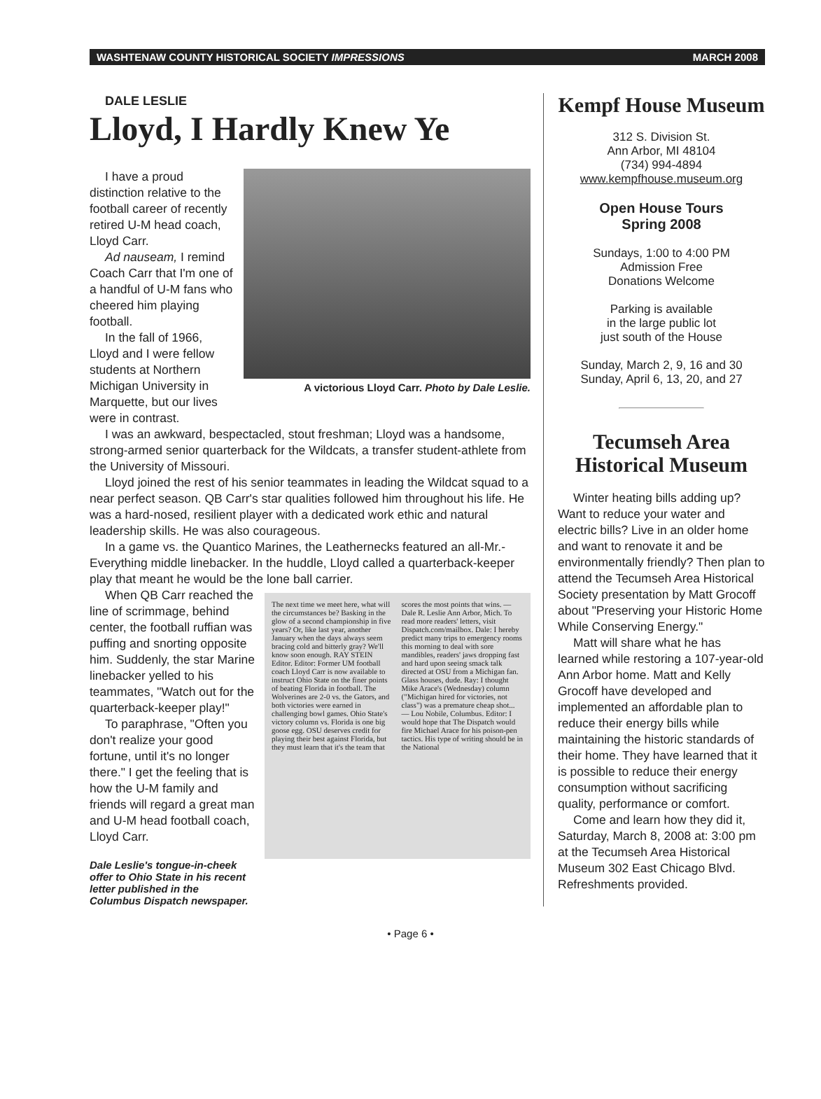WASHTENAW COUNTY HISTORICAL SOCIETY IMPRESSIONS MARCH 2008
DALE LESLIE
Lloyd, I Hardly Knew Ye
A victorious Lloyd Carr. Photo by Dale Leslie.
I have a proud distinction relative to the football career of recently retired U-M head coach, Lloyd Carr.
Ad nauseam, I remind Coach Carr that I'm one of a handful of U-M fans who cheered him playing football.
In the fall of 1966, Lloyd and I were fellow students at Northern Michigan University in Marquette, but our lives were in contrast.
I was an awkward, bespectacled, stout freshman; Lloyd was a handsome, strong-armed senior quarterback for the Wildcats, a transfer student-athlete from the University of Missouri.
Lloyd joined the rest of his senior teammates in leading the Wildcat squad to a near perfect season. QB Carr's star qualities followed him throughout his life. He was a hard-nosed, resilient player with a dedicated work ethic and natural leadership skills. He was also courageous.
In a game vs. the Quantico Marines, the Leathernecks featured an all-Mr.-Everything middle linebacker. In the huddle, Lloyd called a quarterback-keeper play that meant he would be the lone ball carrier.
The next time we meet here, what will the circumstances be? Basking in the glow of a second championship in five years? Or, like last year, another January when the days always seem bracing cold and bitterly gray? We'll know soon enough. RAY STEIN Editor. Editor: Former UM football coach Lloyd Carr is now available to instruct Ohio State on the finer points of beating Florida in football. The Wolverines are 2-0 vs. the Gators, and both victories were earned in challenging bowl games. Ohio State's victory column vs. Florida is one big goose egg. OSU deserves credit for playing their best against Florida, but they must learn that it's the team that scores the most points that wins. — Dale R. Leslie Ann Arbor, Mich. To read more readers' letters, visit Dispatch.com/mailbox. Dale: I hereby predict many trips to emergency rooms this morning to deal with sore mandibles, readers' jaws dropping fast and hard upon seeing smack talk directed at OSU from a Michigan fan. Glass houses, dude. Ray: I thought Mike Arace's (Wednesday) column ("Michigan hired for victories, not class") was a premature cheap shot... — Lou Nobile, Columbus. Editor: I would hope that The Dispatch would fire Michael Arace for his poison-pen tactics. His type of writing should be in the National
When QB Carr reached the line of scrimmage, behind center, the football ruffian was puffing and snorting opposite him. Suddenly, the star Marine linebacker yelled to his teammates, "Watch out for the quarterback-keeper play!"
To paraphrase, "Often you don't realize your good fortune, until it's no longer there." I get the feeling that is how the U-M family and friends will regard a great man and U-M head football coach, Lloyd Carr.
Dale Leslie's tongue-in-cheek offer to Ohio State in his recent letter published in the Columbus Dispatch newspaper.
Kempf House Museum
312 S. Division St.
Ann Arbor, MI 48104
(734) 994-4894
www.kempfhouse.museum.org
Open House Tours
Spring 2008
Sundays, 1:00 to 4:00 PM
Admission Free
Donations Welcome
Parking is available
in the large public lot
just south of the House
Sunday, March 2, 9, 16 and 30
Sunday, April 6, 13, 20, and 27
Tecumseh Area Historical Museum
Winter heating bills adding up? Want to reduce your water and electric bills? Live in an older home and want to renovate it and be environmentally friendly? Then plan to attend the Tecumseh Area Historical Society presentation by Matt Grocoff about "Preserving your Historic Home While Conserving Energy."
Matt will share what he has learned while restoring a 107-year-old Ann Arbor home. Matt and Kelly Grocoff have developed and implemented an affordable plan to reduce their energy bills while maintaining the historic standards of their home. They have learned that it is possible to reduce their energy consumption without sacrificing quality, performance or comfort.
Come and learn how they did it, Saturday, March 8, 2008 at: 3:00 pm at the Tecumseh Area Historical Museum 302 East Chicago Blvd. Refreshments provided.
• Page 6 •